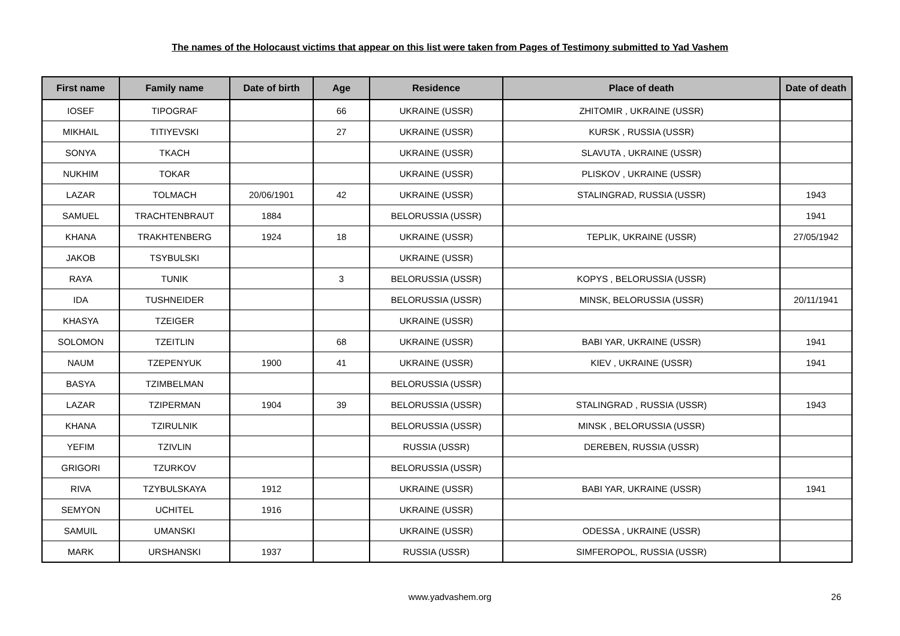The names of the Holocaust victims that appear on this list were taken from Pages of Testimony submitted to Yad Vashem
| First name | Family name | Date of birth | Age | Residence | Place of death | Date of death |
| --- | --- | --- | --- | --- | --- | --- |
| IOSEF | TIPOGRAF | | 66 | UKRAINE (USSR) | ZHITOMIR , UKRAINE (USSR) | |
| MIKHAIL | TITIYEVSKI | | 27 | UKRAINE (USSR) | KURSK , RUSSIA (USSR) | |
| SONYA | TKACH | | | UKRAINE (USSR) | SLAVUTA , UKRAINE (USSR) | |
| NUKHIM | TOKAR | | | UKRAINE (USSR) | PLISKOV , UKRAINE (USSR) | |
| LAZAR | TOLMACH | 20/06/1901 | 42 | UKRAINE (USSR) | STALINGRAD, RUSSIA (USSR) | 1943 |
| SAMUEL | TRACHTENBRAUT | 1884 | | BELORUSSIA (USSR) | | 1941 |
| KHANA | TRAKHTENBERG | 1924 | 18 | UKRAINE (USSR) | TEPLIK, UKRAINE (USSR) | 27/05/1942 |
| JAKOB | TSYBULSKI | | | UKRAINE (USSR) | | |
| RAYA | TUNIK | | 3 | BELORUSSIA (USSR) | KOPYS , BELORUSSIA (USSR) | |
| IDA | TUSHNEIDER | | | BELORUSSIA (USSR) | MINSK, BELORUSSIA (USSR) | 20/11/1941 |
| KHASYA | TZEIGER | | | UKRAINE (USSR) | | |
| SOLOMON | TZEITLIN | | 68 | UKRAINE (USSR) | BABI YAR, UKRAINE (USSR) | 1941 |
| NAUM | TZEPENYUK | 1900 | 41 | UKRAINE (USSR) | KIEV , UKRAINE (USSR) | 1941 |
| BASYA | TZIMBELMAN | | | BELORUSSIA (USSR) | | |
| LAZAR | TZIPERMAN | 1904 | 39 | BELORUSSIA (USSR) | STALINGRAD , RUSSIA (USSR) | 1943 |
| KHANA | TZIRULNIK | | | BELORUSSIA (USSR) | MINSK , BELORUSSIA (USSR) | |
| YEFIM | TZIVLIN | | | RUSSIA (USSR) | DEREBEN, RUSSIA (USSR) | |
| GRIGORI | TZURKOV | | | BELORUSSIA (USSR) | | |
| RIVA | TZYBULSKAYA | 1912 | | UKRAINE (USSR) | BABI YAR, UKRAINE (USSR) | 1941 |
| SEMYON | UCHITEL | 1916 | | UKRAINE (USSR) | | |
| SAMUIL | UMANSKI | | | UKRAINE (USSR) | ODESSA , UKRAINE (USSR) | |
| MARK | URSHANSKI | 1937 | | RUSSIA (USSR) | SIMFEROPOL, RUSSIA (USSR) | |
www.yadvashem.org 26